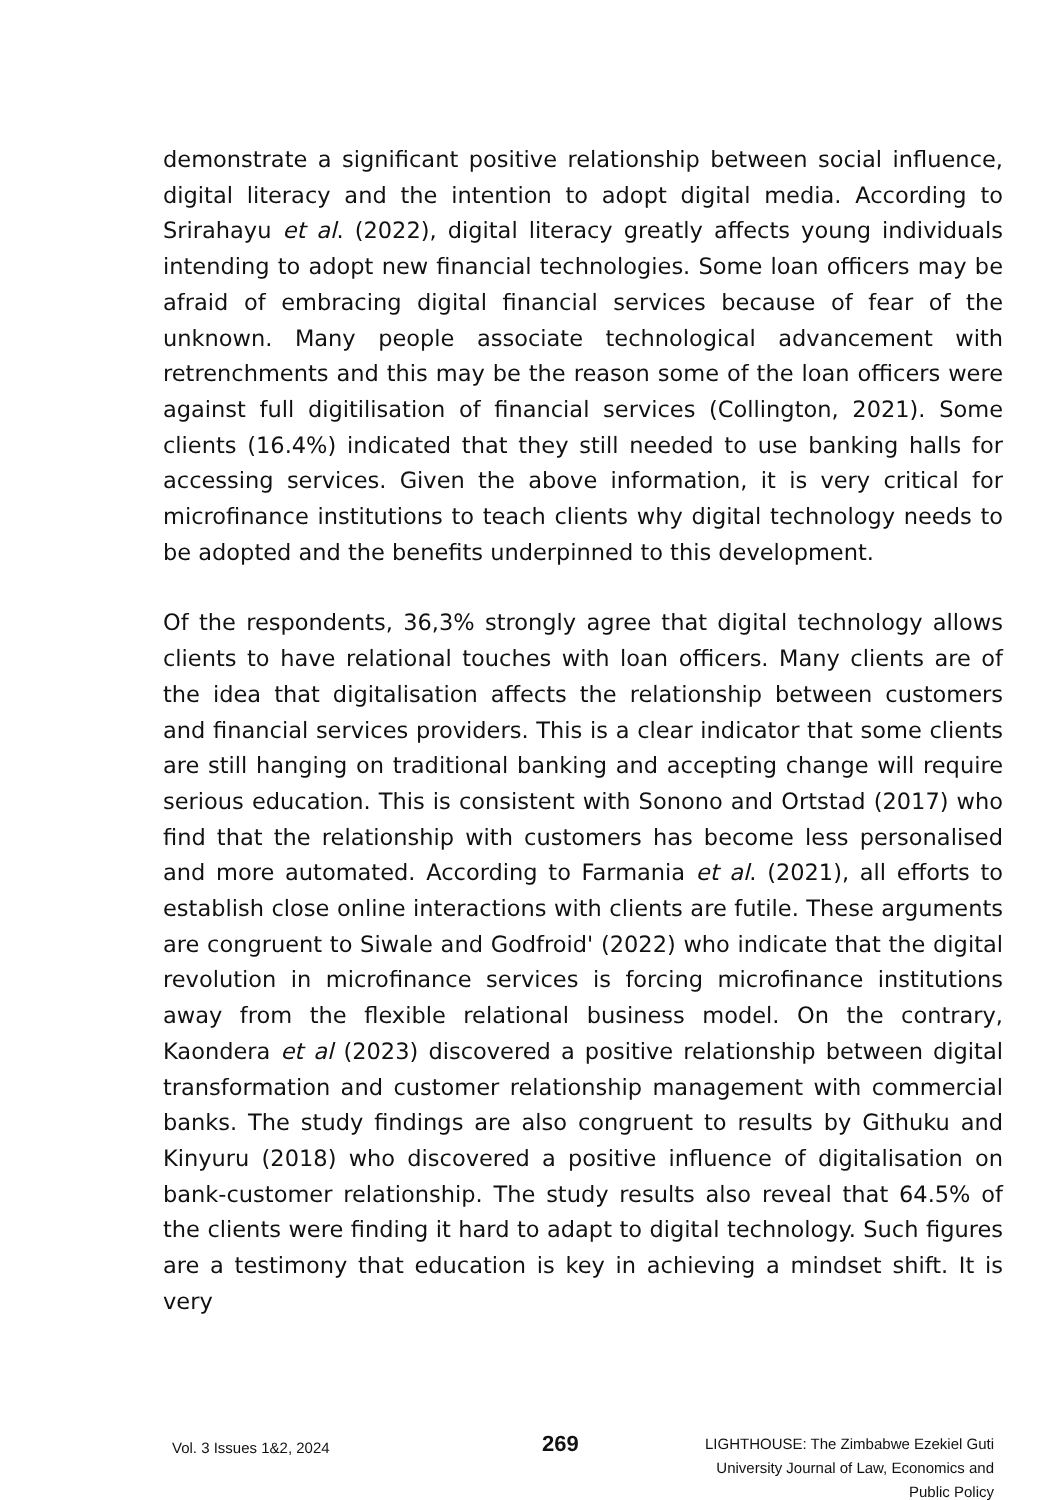demonstrate a significant positive relationship between social influence, digital literacy and the intention to adopt digital media. According to Srirahayu et al. (2022), digital literacy greatly affects young individuals intending to adopt new financial technologies. Some loan officers may be afraid of embracing digital financial services because of fear of the unknown. Many people associate technological advancement with retrenchments and this may be the reason some of the loan officers were against full digitilisation of financial services (Collington, 2021). Some clients (16.4%) indicated that they still needed to use banking halls for accessing services. Given the above information, it is very critical for microfinance institutions to teach clients why digital technology needs to be adopted and the benefits underpinned to this development.
Of the respondents, 36,3% strongly agree that digital technology allows clients to have relational touches with loan officers. Many clients are of the idea that digitalisation affects the relationship between customers and financial services providers. This is a clear indicator that some clients are still hanging on traditional banking and accepting change will require serious education. This is consistent with Sonono and Ortstad (2017) who find that the relationship with customers has become less personalised and more automated. According to Farmania et al. (2021), all efforts to establish close online interactions with clients are futile. These arguments are congruent to Siwale and Godfroid' (2022) who indicate that the digital revolution in microfinance services is forcing microfinance institutions away from the flexible relational business model. On the contrary, Kaondera et al (2023) discovered a positive relationship between digital transformation and customer relationship management with commercial banks. The study findings are also congruent to results by Githuku and Kinyuru (2018) who discovered a positive influence of digitalisation on bank-customer relationship. The study results also reveal that 64.5% of the clients were finding it hard to adapt to digital technology. Such figures are a testimony that education is key in achieving a mindset shift. It is very
Vol. 3 Issues 1&2, 2024
269
LIGHTHOUSE: The Zimbabwe Ezekiel Guti
University Journal of Law, Economics and
Public Policy